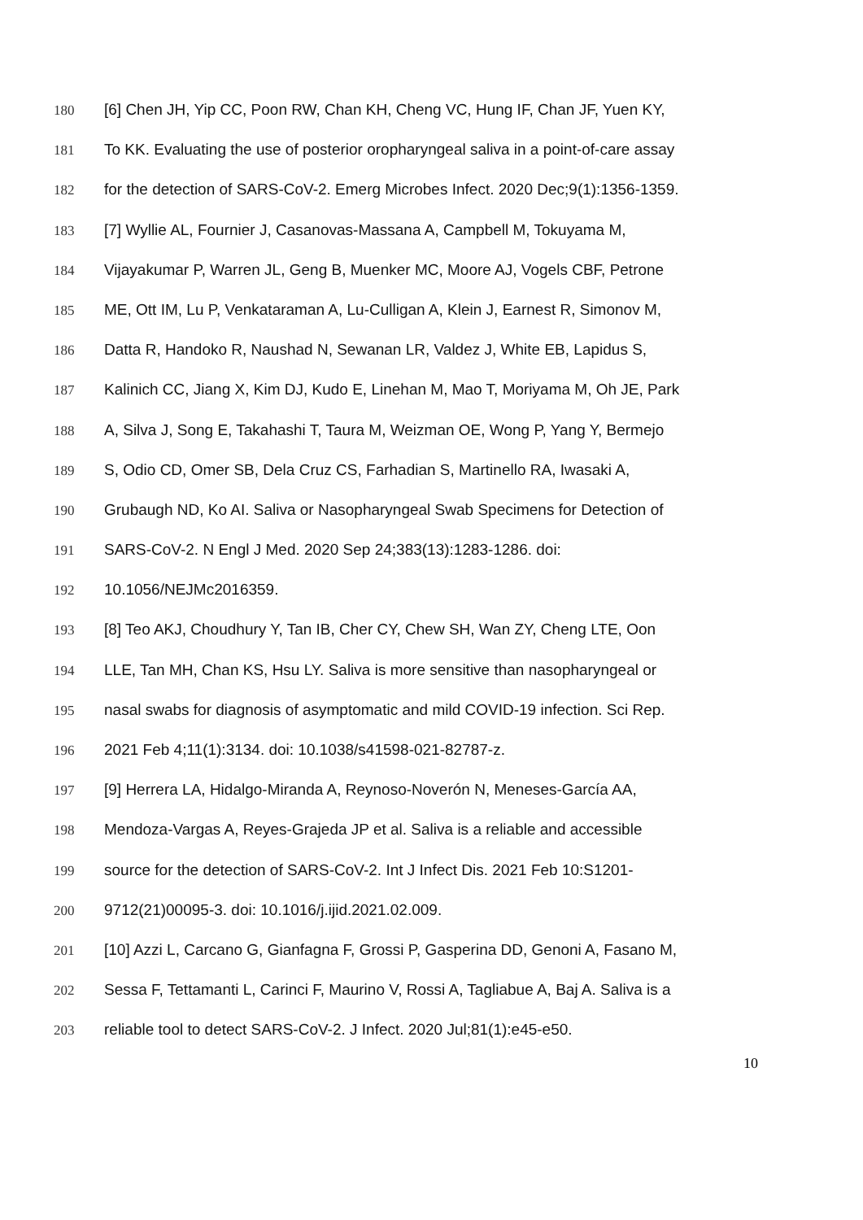180 [6] Chen JH, Yip CC, Poon RW, Chan KH, Cheng VC, Hung IF, Chan JF, Yuen KY,
181 To KK. Evaluating the use of posterior oropharyngeal saliva in a point-of-care assay
182 for the detection of SARS-CoV-2. Emerg Microbes Infect. 2020 Dec;9(1):1356-1359.
183 [7] Wyllie AL, Fournier J, Casanovas-Massana A, Campbell M, Tokuyama M,
184 Vijayakumar P, Warren JL, Geng B, Muenker MC, Moore AJ, Vogels CBF, Petrone
185 ME, Ott IM, Lu P, Venkataraman A, Lu-Culligan A, Klein J, Earnest R, Simonov M,
186 Datta R, Handoko R, Naushad N, Sewanan LR, Valdez J, White EB, Lapidus S,
187 Kalinich CC, Jiang X, Kim DJ, Kudo E, Linehan M, Mao T, Moriyama M, Oh JE, Park
188 A, Silva J, Song E, Takahashi T, Taura M, Weizman OE, Wong P, Yang Y, Bermejo
189 S, Odio CD, Omer SB, Dela Cruz CS, Farhadian S, Martinello RA, Iwasaki A,
190 Grubaugh ND, Ko AI. Saliva or Nasopharyngeal Swab Specimens for Detection of
191 SARS-CoV-2. N Engl J Med. 2020 Sep 24;383(13):1283-1286. doi:
192 10.1056/NEJMc2016359.
193 [8] Teo AKJ, Choudhury Y, Tan IB, Cher CY, Chew SH, Wan ZY, Cheng LTE, Oon
194 LLE, Tan MH, Chan KS, Hsu LY. Saliva is more sensitive than nasopharyngeal or
195 nasal swabs for diagnosis of asymptomatic and mild COVID-19 infection. Sci Rep.
196 2021 Feb 4;11(1):3134. doi: 10.1038/s41598-021-82787-z.
197 [9] Herrera LA, Hidalgo-Miranda A, Reynoso-Noverón N, Meneses-García AA,
198 Mendoza-Vargas A, Reyes-Grajeda JP et al. Saliva is a reliable and accessible
199 source for the detection of SARS-CoV-2. Int J Infect Dis. 2021 Feb 10:S1201-
200 9712(21)00095-3. doi: 10.1016/j.ijid.2021.02.009.
201 [10] Azzi L, Carcano G, Gianfagna F, Grossi P, Gasperina DD, Genoni A, Fasano M,
202 Sessa F, Tettamanti L, Carinci F, Maurino V, Rossi A, Tagliabue A, Baj A. Saliva is a
203 reliable tool to detect SARS-CoV-2. J Infect. 2020 Jul;81(1):e45-e50.
10